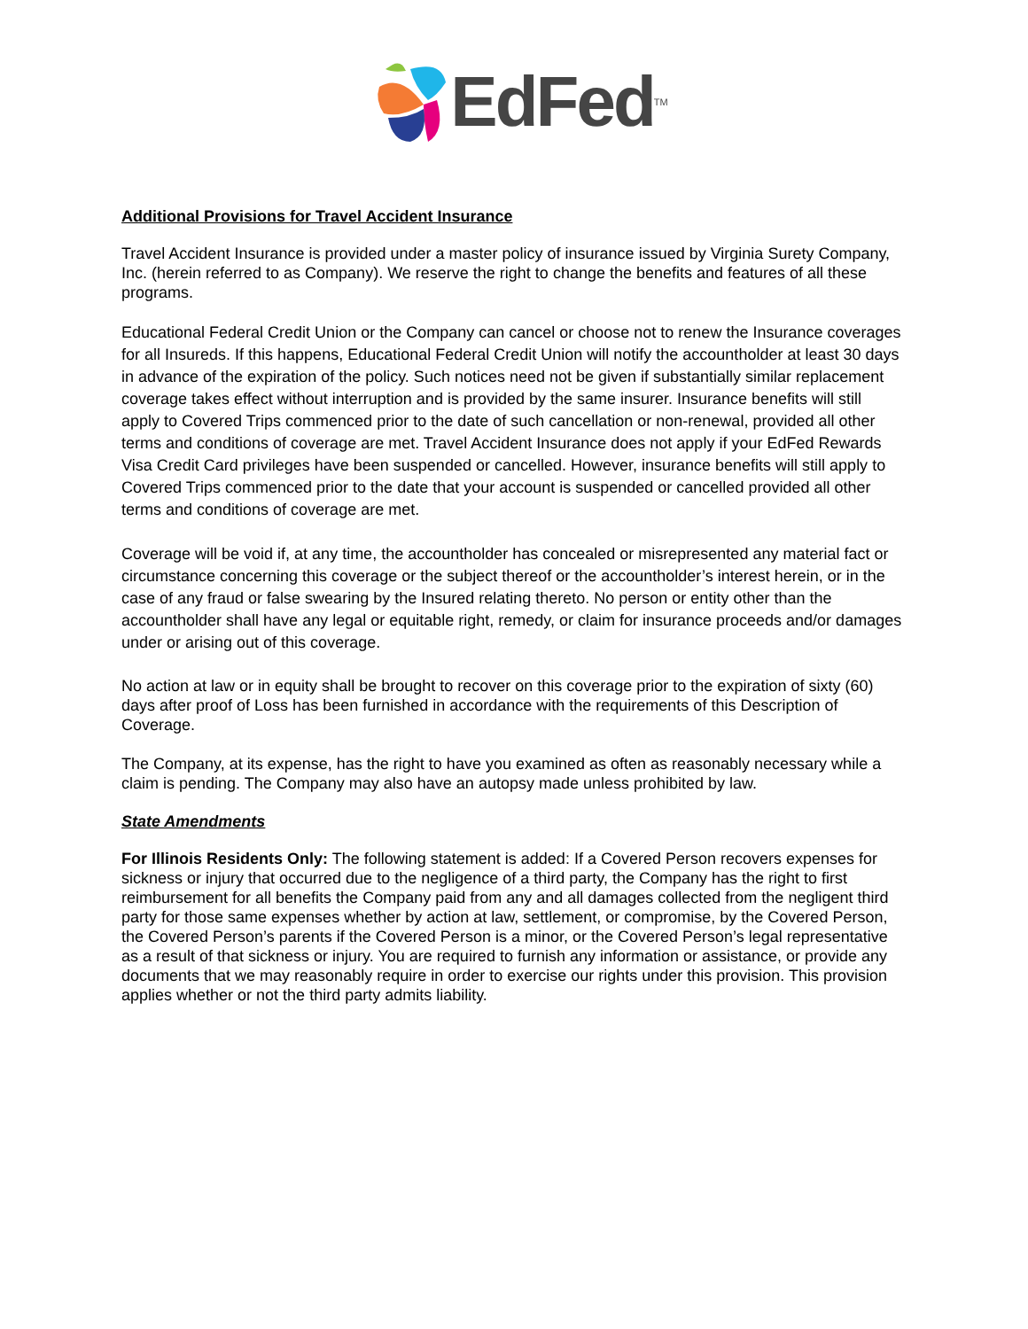EdFed<sup>TM</sup>
Additional Provisions for Travel Accident Insurance
Travel Accident Insurance is provided under a master policy of insurance issued by Virginia Surety Company, Inc. (herein referred to as Company). We reserve the right to change the benefits and features of all these programs.
Educational Federal Credit Union or the Company can cancel or choose not to renew the Insurance coverages for all Insureds. If this happens, Educational Federal Credit Union will notify the accountholder at least 30 days in advance of the expiration of the policy. Such notices need not be given if substantially similar replacement coverage takes effect without interruption and is provided by the same insurer. Insurance benefits will still apply to Covered Trips commenced prior to the date of such cancellation or non-renewal, provided all other terms and conditions of coverage are met. Travel Accident Insurance does not apply if your EdFed Rewards Visa Credit Card privileges have been suspended or cancelled. However, insurance benefits will still apply to Covered Trips commenced prior to the date that your account is suspended or cancelled provided all other terms and conditions of coverage are met.
Coverage will be void if, at any time, the accountholder has concealed or misrepresented any material fact or circumstance concerning this coverage or the subject thereof or the accountholder’s interest herein, or in the case of any fraud or false swearing by the Insured relating thereto. No person or entity other than the accountholder shall have any legal or equitable right, remedy, or claim for insurance proceeds and/or damages under or arising out of this coverage.
No action at law or in equity shall be brought to recover on this coverage prior to the expiration of sixty (60) days after proof of Loss has been furnished in accordance with the requirements of this Description of Coverage.
The Company, at its expense, has the right to have you examined as often as reasonably necessary while a claim is pending. The Company may also have an autopsy made unless prohibited by law.
State Amendments
For Illinois Residents Only: The following statement is added: If a Covered Person recovers expenses for sickness or injury that occurred due to the negligence of a third party, the Company has the right to first reimbursement for all benefits the Company paid from any and all damages collected from the negligent third party for those same expenses whether by action at law, settlement, or compromise, by the Covered Person, the Covered Person’s parents if the Covered Person is a minor, or the Covered Person’s legal representative as a result of that sickness or injury. You are required to furnish any information or assistance, or provide any documents that we may reasonably require in order to exercise our rights under this provision. This provision applies whether or not the third party admits liability.